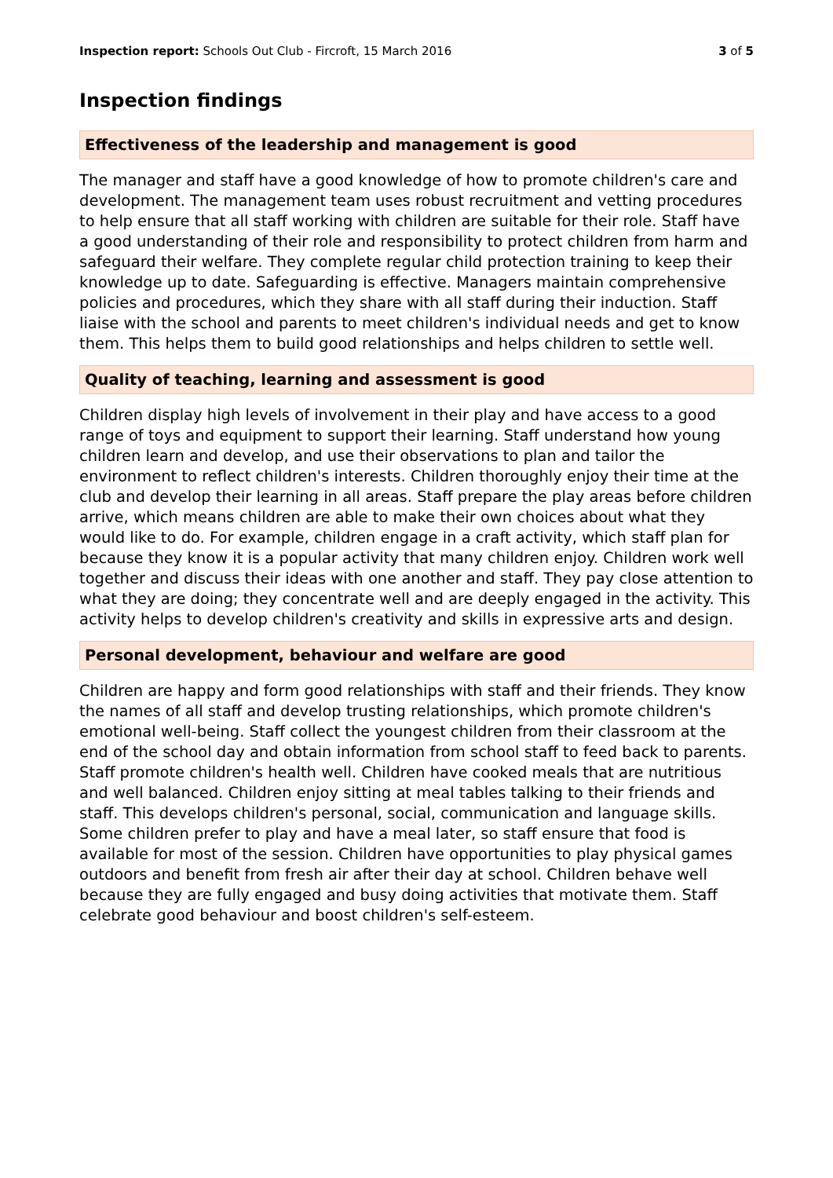Inspection report: Schools Out Club - Fircroft, 15 March 2016
3 of 5
Inspection findings
Effectiveness of the leadership and management is good
The manager and staff have a good knowledge of how to promote children's care and development. The management team uses robust recruitment and vetting procedures to help ensure that all staff working with children are suitable for their role. Staff have a good understanding of their role and responsibility to protect children from harm and safeguard their welfare. They complete regular child protection training to keep their knowledge up to date. Safeguarding is effective. Managers maintain comprehensive policies and procedures, which they share with all staff during their induction. Staff liaise with the school and parents to meet children's individual needs and get to know them. This helps them to build good relationships and helps children to settle well.
Quality of teaching, learning and assessment is good
Children display high levels of involvement in their play and have access to a good range of toys and equipment to support their learning. Staff understand how young children learn and develop, and use their observations to plan and tailor the environment to reflect children's interests. Children thoroughly enjoy their time at the club and develop their learning in all areas. Staff prepare the play areas before children arrive, which means children are able to make their own choices about what they would like to do. For example, children engage in a craft activity, which staff plan for because they know it is a popular activity that many children enjoy. Children work well together and discuss their ideas with one another and staff. They pay close attention to what they are doing; they concentrate well and are deeply engaged in the activity. This activity helps to develop children's creativity and skills in expressive arts and design.
Personal development, behaviour and welfare are good
Children are happy and form good relationships with staff and their friends. They know the names of all staff and develop trusting relationships, which promote children's emotional well-being. Staff collect the youngest children from their classroom at the end of the school day and obtain information from school staff to feed back to parents. Staff promote children's health well. Children have cooked meals that are nutritious and well balanced. Children enjoy sitting at meal tables talking to their friends and staff. This develops children's personal, social, communication and language skills. Some children prefer to play and have a meal later, so staff ensure that food is available for most of the session. Children have opportunities to play physical games outdoors and benefit from fresh air after their day at school. Children behave well because they are fully engaged and busy doing activities that motivate them. Staff celebrate good behaviour and boost children's self-esteem.